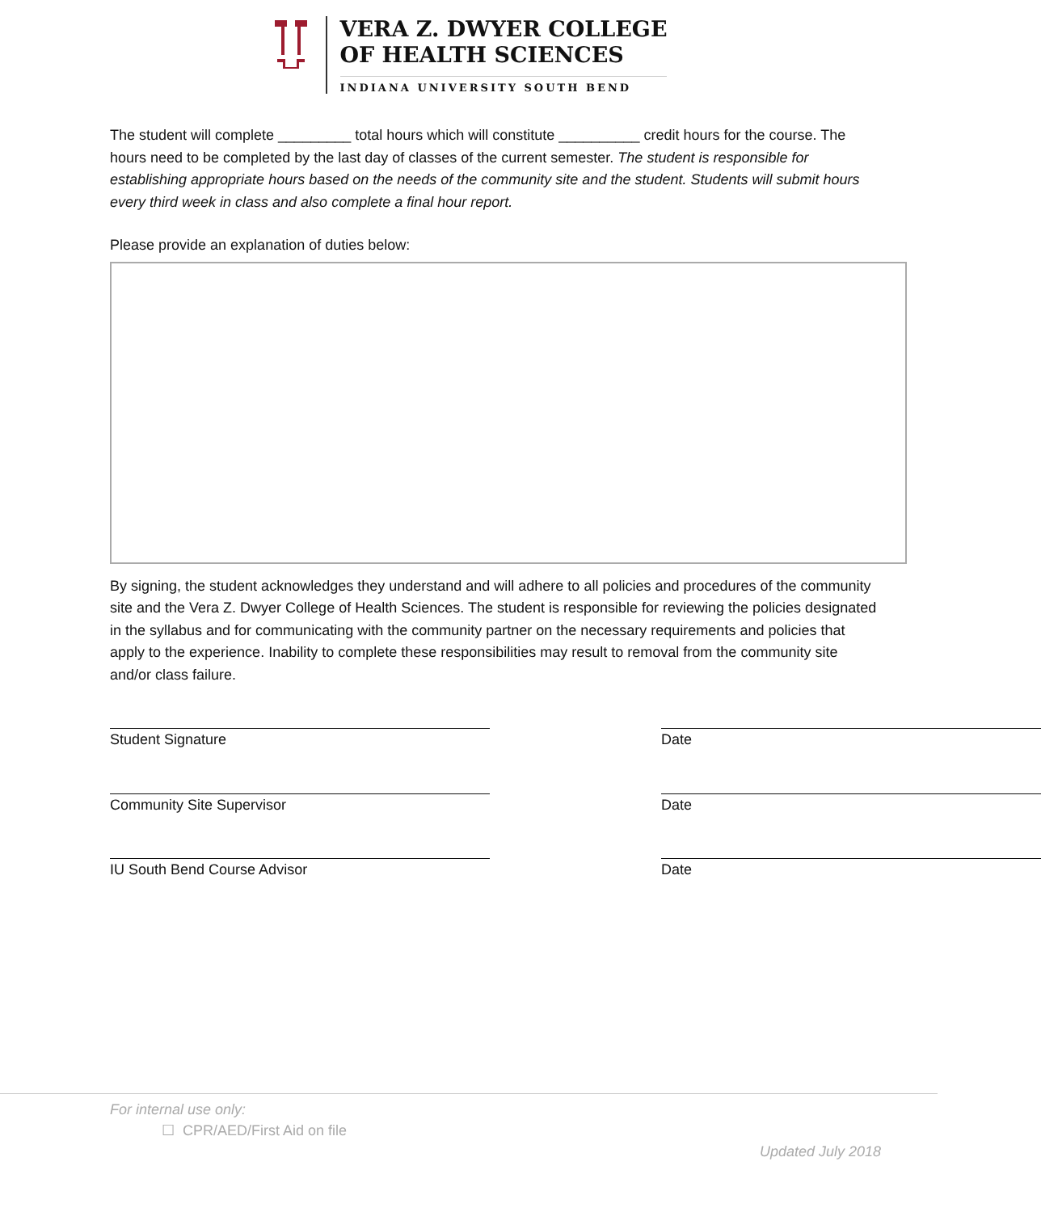VERA Z. DWYER COLLEGE
OF HEALTH SCIENCES
INDIANA UNIVERSITY SOUTH BEND
The student will complete _________ total hours which will constitute __________ credit hours for the course. The hours need to be completed by the last day of classes of the current semester. The student is responsible for establishing appropriate hours based on the needs of the community site and the student. Students will submit hours every third week in class and also complete a final hour report.
Please provide an explanation of duties below:
By signing, the student acknowledges they understand and will adhere to all policies and procedures of the community site and the Vera Z. Dwyer College of Health Sciences. The student is responsible for reviewing the policies designated in the syllabus and for communicating with the community partner on the necessary requirements and policies that apply to the experience. Inability to complete these responsibilities may result to removal from the community site and/or class failure.
Student Signature Date
Community Site Supervisor Date
IU South Bend Course Advisor Date
For internal use only:
☐ CPR/AED/First Aid on file
Updated July 2018